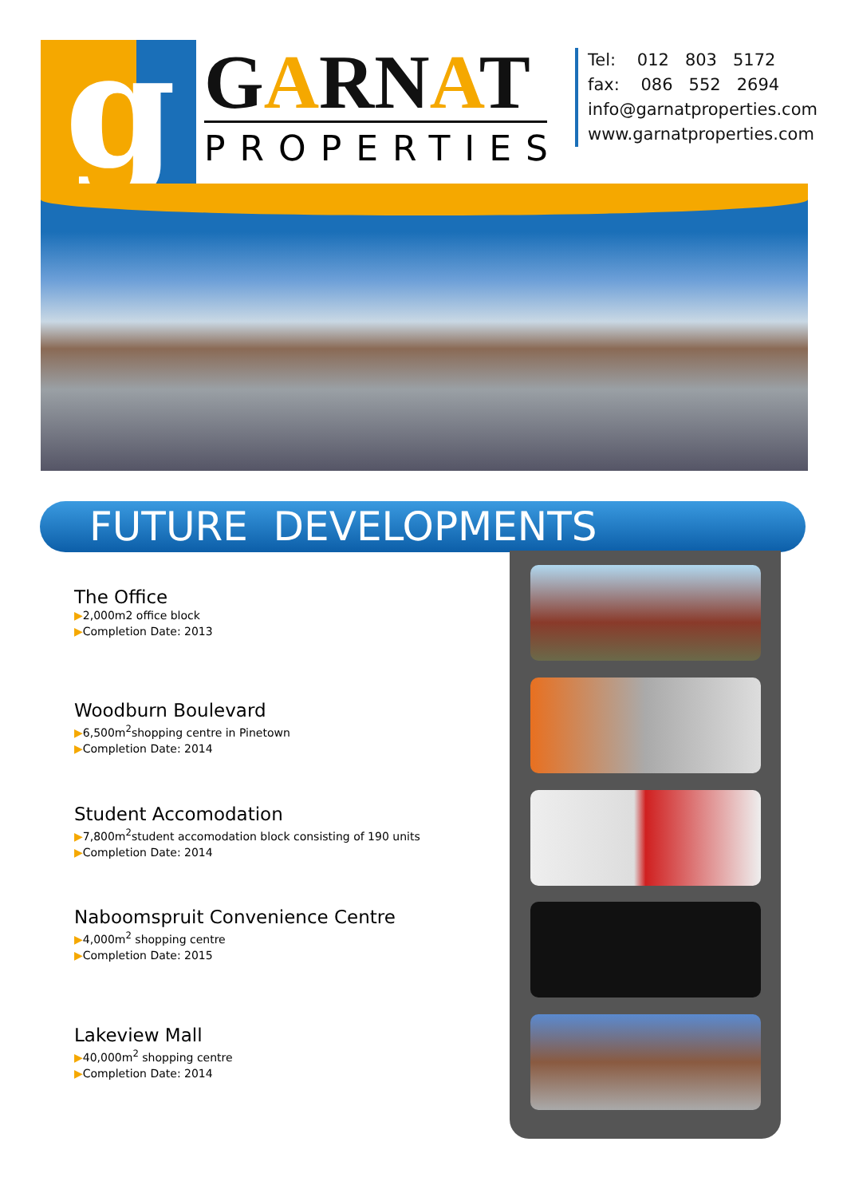g
GARNAT
PROPERTIES
Tel: 012 803 5172
fax: 086 552 2694
info@garnatproperties.com
www.garnatproperties.com
FUTURE DEVELOPMENTS
The Office
▶2,000m2 office block
▶Completion Date: 2013
Woodburn Boulevard
▶6,500m<sup>2</sup>shopping centre in Pinetown
▶Completion Date: 2014
Student Accomodation
▶7,800m<sup>2</sup>student accomodation block consisting of 190 units
▶Completion Date: 2014
Naboomspruit Convenience Centre
▶4,000m<sup>2</sup> shopping centre
▶Completion Date: 2015
Lakeview Mall
▶40,000m<sup>2</sup> shopping centre
▶Completion Date: 2014